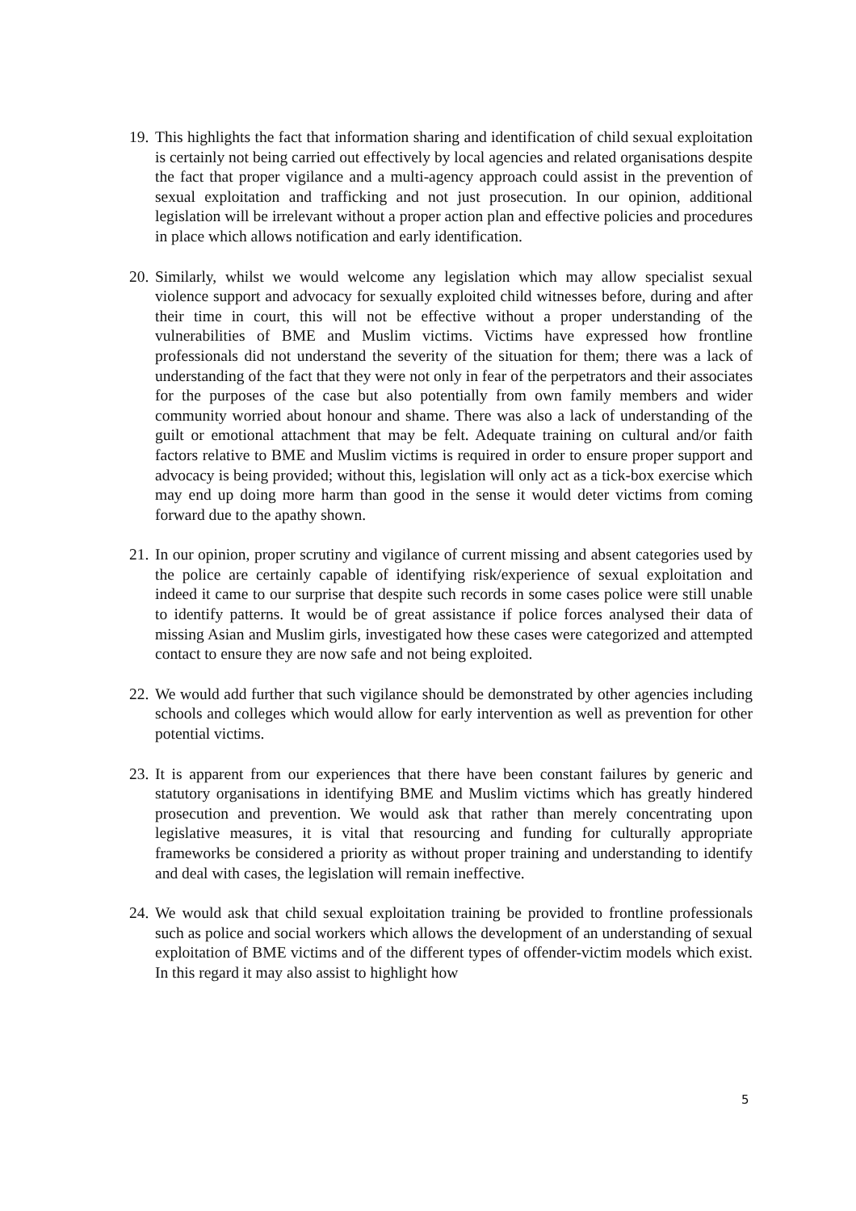19.
This highlights the fact that information sharing and identification of child sexual exploitation is certainly not being carried out effectively by local agencies and related organisations despite the fact that proper vigilance and a multi-agency approach could assist in the prevention of sexual exploitation and trafficking and not just prosecution. In our opinion, additional legislation will be irrelevant without a proper action plan and effective policies and procedures in place which allows notification and early identification.
20.
Similarly, whilst we would welcome any legislation which may allow specialist sexual violence support and advocacy for sexually exploited child witnesses before, during and after their time in court, this will not be effective without a proper understanding of the vulnerabilities of BME and Muslim victims. Victims have expressed how frontline professionals did not understand the severity of the situation for them; there was a lack of understanding of the fact that they were not only in fear of the perpetrators and their associates for the purposes of the case but also potentially from own family members and wider community worried about honour and shame. There was also a lack of understanding of the guilt or emotional attachment that may be felt. Adequate training on cultural and/or faith factors relative to BME and Muslim victims is required in order to ensure proper support and advocacy is being provided; without this, legislation will only act as a tick-box exercise which may end up doing more harm than good in the sense it would deter victims from coming forward due to the apathy shown.
21.
In our opinion, proper scrutiny and vigilance of current missing and absent categories used by the police are certainly capable of identifying risk/experience of sexual exploitation and indeed it came to our surprise that despite such records in some cases police were still unable to identify patterns. It would be of great assistance if police forces analysed their data of missing Asian and Muslim girls, investigated how these cases were categorized and attempted contact to ensure they are now safe and not being exploited.
22.
We would add further that such vigilance should be demonstrated by other agencies including schools and colleges which would allow for early intervention as well as prevention for other potential victims.
23.
It is apparent from our experiences that there have been constant failures by generic and statutory organisations in identifying BME and Muslim victims which has greatly hindered prosecution and prevention. We would ask that rather than merely concentrating upon legislative measures, it is vital that resourcing and funding for culturally appropriate frameworks be considered a priority as without proper training and understanding to identify and deal with cases, the legislation will remain ineffective.
24.
We would ask that child sexual exploitation training be provided to frontline professionals such as police and social workers which allows the development of an understanding of sexual exploitation of BME victims and of the different types of offender-victim models which exist. In this regard it may also assist to highlight how
5